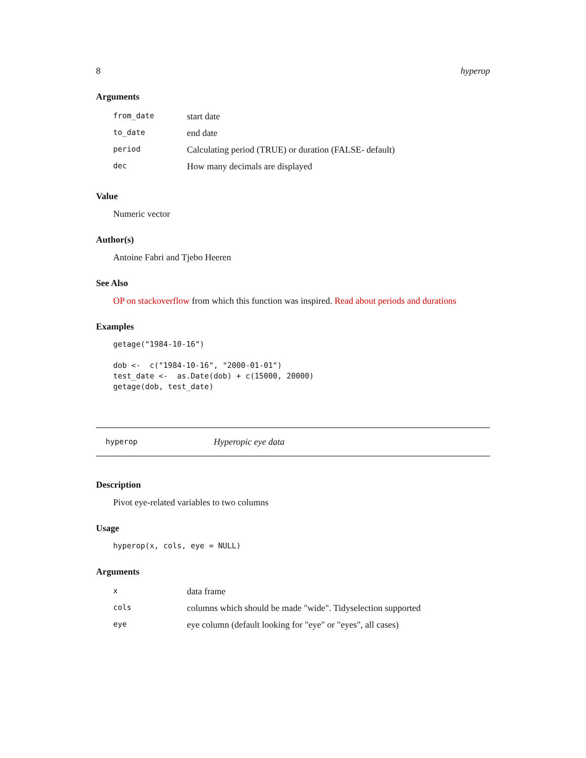8 hyperop
Arguments
| from_date | start date |
| to_date | end date |
| period | Calculating period (TRUE) or duration (FALSE- default) |
| dec | How many decimals are displayed |
Value
Numeric vector
Author(s)
Antoine Fabri and Tjebo Heeren
See Also
OP on stackoverflow from which this function was inspired. Read about periods and durations
Examples
getage("1984-10-16") dob <- c("1984-10-16", "2000-01-01") test_date <- as.Date(dob) + c(15000, 20000) getage(dob, test_date)
hyperop Hyperopic eye data
Description
Pivot eye-related variables to two columns
Usage
hyperop(x, cols, eye = NULL)
Arguments
| x | data frame |
| cols | columns which should be made "wide". Tidyselection supported |
| eye | eye column (default looking for "eye" or "eyes", all cases) |